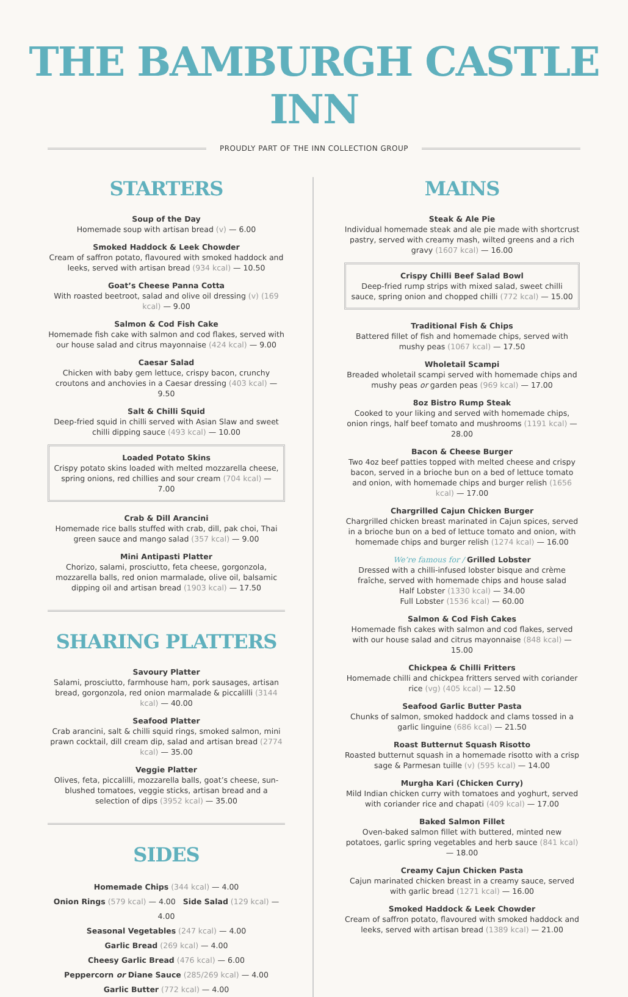THE BAMBURGH CASTLE INN
PROUDLY PART OF THE INN COLLECTION GROUP
STARTERS
Soup of the Day
Homemade soup with artisan bread (v) — 6.00
Smoked Haddock & Leek Chowder
Cream of saffron potato, flavoured with smoked haddock and leeks, served with artisan bread (934 kcal) — 10.50
Goat’s Cheese Panna Cotta
With roasted beetroot, salad and olive oil dressing (v) (169 kcal) — 9.00
Salmon & Cod Fish Cake
Homemade fish cake with salmon and cod flakes, served with our house salad and citrus mayonnaise (424 kcal) — 9.00
Caesar Salad
Chicken with baby gem lettuce, crispy bacon, crunchy croutons and anchovies in a Caesar dressing (403 kcal) — 9.50
Salt & Chilli Squid
Deep-fried squid in chilli served with Asian Slaw and sweet chilli dipping sauce (493 kcal) — 10.00
Loaded Potato Skins
Crispy potato skins loaded with melted mozzarella cheese, spring onions, red chillies and sour cream (704 kcal) — 7.00
Crab & Dill Arancini
Homemade rice balls stuffed with crab, dill, pak choi, Thai green sauce and mango salad (357 kcal) — 9.00
Mini Antipasti Platter
Chorizo, salami, prosciutto, feta cheese, gorgonzola, mozzarella balls, red onion marmalade, olive oil, balsamic dipping oil and artisan bread (1903 kcal) — 17.50
SHARING PLATTERS
Savoury Platter
Salami, prosciutto, farmhouse ham, pork sausages, artisan bread, gorgonzola, red onion marmalade & piccalilli (3144 kcal) — 40.00
Seafood Platter
Crab arancini, salt & chilli squid rings, smoked salmon, mini prawn cocktail, dill cream dip, salad and artisan bread (2774 kcal) — 35.00
Veggie Platter
Olives, feta, piccalilli, mozzarella balls, goat’s cheese, sun-blushed tomatoes, veggie sticks, artisan bread and a selection of dips (3952 kcal) — 35.00
SIDES
Homemade Chips (344 kcal) — 4.00
Onion Rings (579 kcal) — 4.00 Side Salad (129 kcal) — 4.00
Seasonal Vegetables (247 kcal) — 4.00
Garlic Bread (269 kcal) — 4.00
Cheesy Garlic Bread (476 kcal) — 6.00
Peppercorn or Diane Sauce (285/269 kcal) — 4.00
Garlic Butter (772 kcal) — 4.00
MAINS
Steak & Ale Pie
Individual homemade steak and ale pie made with shortcrust pastry, served with creamy mash, wilted greens and a rich gravy (1607 kcal) — 16.00
Crispy Chilli Beef Salad Bowl
Deep-fried rump strips with mixed salad, sweet chilli sauce, spring onion and chopped chilli (772 kcal) — 15.00
Traditional Fish & Chips
Battered fillet of fish and homemade chips, served with mushy peas (1067 kcal) — 17.50
Wholetail Scampi
Breaded wholetail scampi served with homemade chips and mushy peas or garden peas (969 kcal) — 17.00
8oz Bistro Rump Steak
Cooked to your liking and served with homemade chips, onion rings, half beef tomato and mushrooms (1191 kcal) — 28.00
Bacon & Cheese Burger
Two 4oz beef patties topped with melted cheese and crispy bacon, served in a brioche bun on a bed of lettuce tomato and onion, with homemade chips and burger relish (1656 kcal) — 17.00
Chargrilled Cajun Chicken Burger
Chargrilled chicken breast marinated in Cajun spices, served in a brioche bun on a bed of lettuce tomato and onion, with homemade chips and burger relish (1274 kcal) — 16.00
We’re famous for / Grilled Lobster
Dressed with a chilli-infused lobster bisque and crème fraîche, served with homemade chips and house salad
Half Lobster (1330 kcal) — 34.00
Full Lobster (1536 kcal) — 60.00
Salmon & Cod Fish Cakes
Homemade fish cakes with salmon and cod flakes, served with our house salad and citrus mayonnaise (848 kcal) — 15.00
Chickpea & Chilli Fritters
Homemade chilli and chickpea fritters served with coriander rice (vg) (405 kcal) — 12.50
Seafood Garlic Butter Pasta
Chunks of salmon, smoked haddock and clams tossed in a garlic linguine (686 kcal) — 21.50
Roast Butternut Squash Risotto
Roasted butternut squash in a homemade risotto with a crisp sage & Parmesan tuille (v) (595 kcal) — 14.00
Murgha Kari (Chicken Curry)
Mild Indian chicken curry with tomatoes and yoghurt, served with coriander rice and chapati (409 kcal) — 17.00
Baked Salmon Fillet
Oven-baked salmon fillet with buttered, minted new potatoes, garlic spring vegetables and herb sauce (841 kcal) — 18.00
Creamy Cajun Chicken Pasta
Cajun marinated chicken breast in a creamy sauce, served with garlic bread (1271 kcal) — 16.00
Smoked Haddock & Leek Chowder
Cream of saffron potato, flavoured with smoked haddock and leeks, served with artisan bread (1389 kcal) — 21.00